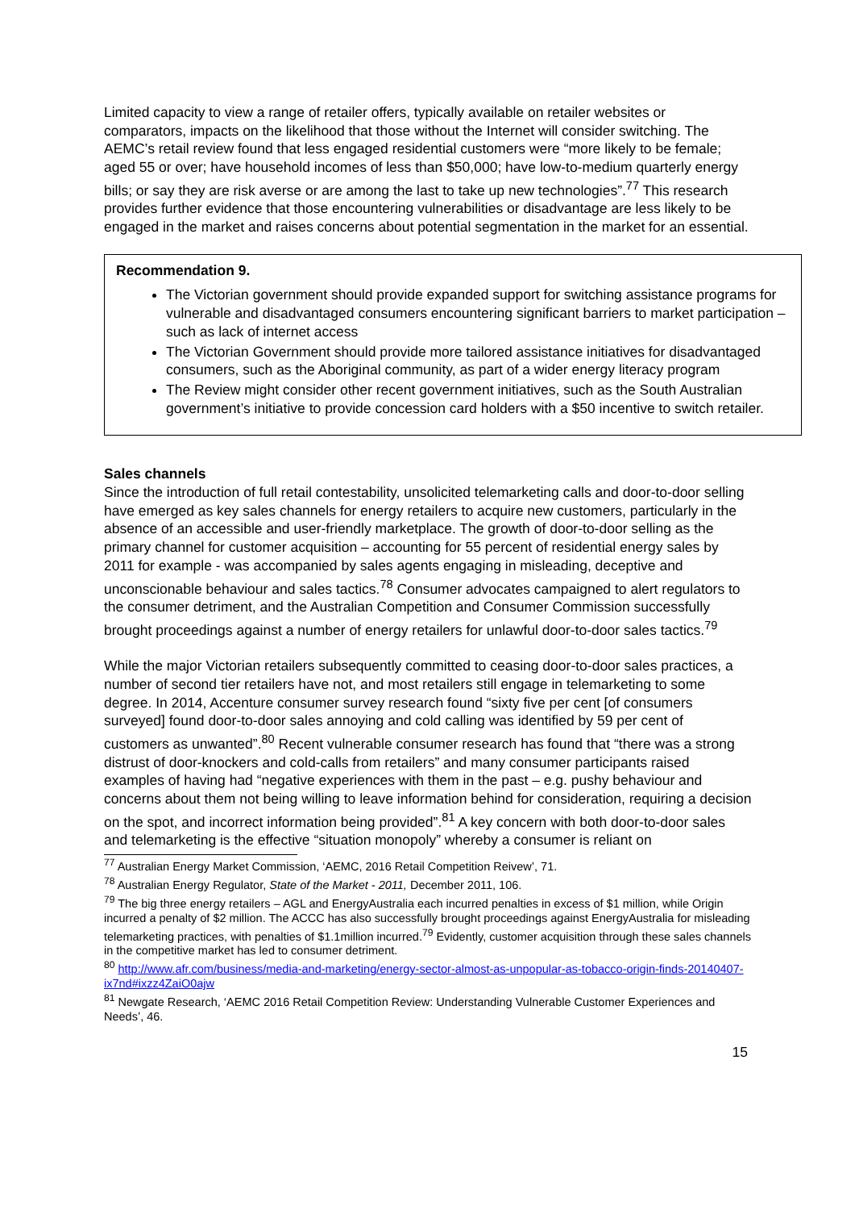Limited capacity to view a range of retailer offers, typically available on retailer websites or comparators, impacts on the likelihood that those without the Internet will consider switching. The AEMC’s retail review found that less engaged residential customers were “more likely to be female; aged 55 or over; have household incomes of less than $50,000; have low-to-medium quarterly energy bills; or say they are risk averse or are among the last to take up new technologies”.<sup>77</sup> This research provides further evidence that those encountering vulnerabilities or disadvantage are less likely to be engaged in the market and raises concerns about potential segmentation in the market for an essential.
Recommendation 9.
The Victorian government should provide expanded support for switching assistance programs for vulnerable and disadvantaged consumers encountering significant barriers to market participation – such as lack of internet access
The Victorian Government should provide more tailored assistance initiatives for disadvantaged consumers, such as the Aboriginal community, as part of a wider energy literacy program
The Review might consider other recent government initiatives, such as the South Australian government’s initiative to provide concession card holders with a $50 incentive to switch retailer.
Sales channels
Since the introduction of full retail contestability, unsolicited telemarketing calls and door-to-door selling have emerged as key sales channels for energy retailers to acquire new customers, particularly in the absence of an accessible and user-friendly marketplace. The growth of door-to-door selling as the primary channel for customer acquisition – accounting for 55 percent of residential energy sales by 2011 for example - was accompanied by sales agents engaging in misleading, deceptive and unconscionable behaviour and sales tactics.<sup>78</sup> Consumer advocates campaigned to alert regulators to the consumer detriment, and the Australian Competition and Consumer Commission successfully brought proceedings against a number of energy retailers for unlawful door-to-door sales tactics.<sup>79</sup>
While the major Victorian retailers subsequently committed to ceasing door-to-door sales practices, a number of second tier retailers have not, and most retailers still engage in telemarketing to some degree. In 2014, Accenture consumer survey research found “sixty five per cent [of consumers surveyed] found door-to-door sales annoying and cold calling was identified by 59 per cent of customers as unwanted”.<sup>80</sup> Recent vulnerable consumer research has found that “there was a strong distrust of door-knockers and cold-calls from retailers” and many consumer participants raised examples of having had “negative experiences with them in the past – e.g. pushy behaviour and concerns about them not being willing to leave information behind for consideration, requiring a decision on the spot, and incorrect information being provided”.<sup>81</sup> A key concern with both door-to-door sales and telemarketing is the effective “situation monopoly” whereby a consumer is reliant on
<sup>77</sup> Australian Energy Market Commission, ‘AEMC, 2016 Retail Competition Reivew’, 71.
<sup>78</sup> Australian Energy Regulator, State of the Market - 2011, December 2011, 106.
<sup>79</sup> The big three energy retailers – AGL and EnergyAustralia each incurred penalties in excess of $1 million, while Origin incurred a penalty of $2 million. The ACCC has also successfully brought proceedings against EnergyAustralia for misleading telemarketing practices, with penalties of $1.1million incurred.<sup>79</sup> Evidently, customer acquisition through these sales channels in the competitive market has led to consumer detriment.
<sup>80</sup> http://www.afr.com/business/media-and-marketing/energy-sector-almost-as-unpopular-as-tobacco-origin-finds-20140407-ix7nd#ixzz4ZaiO0ajw
<sup>81</sup> Newgate Research, ‘AEMC 2016 Retail Competition Review: Understanding Vulnerable Customer Experiences and Needs’, 46.
15